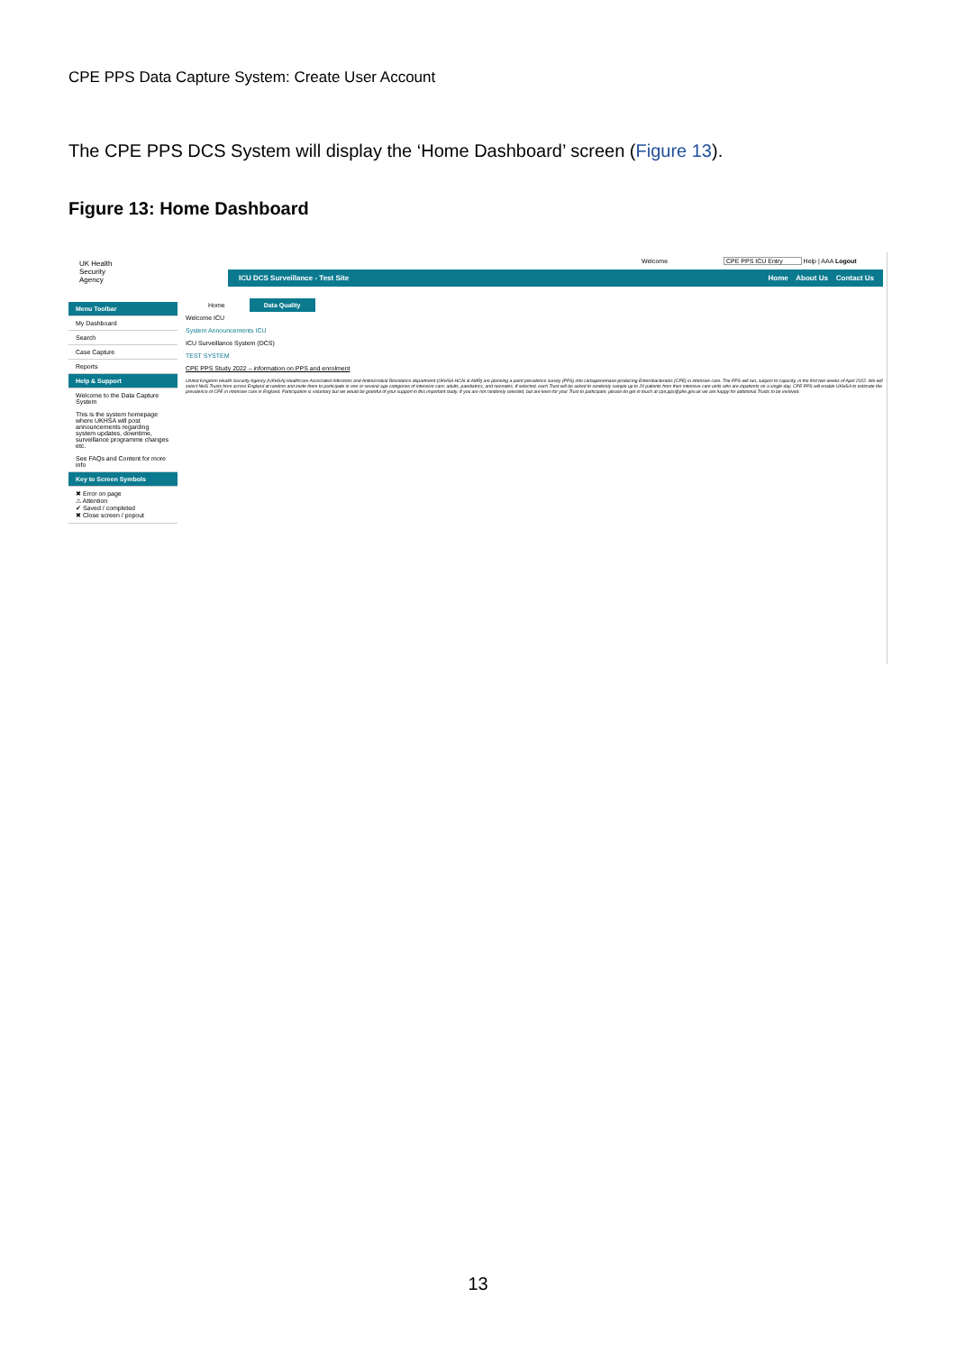CPE PPS Data Capture System: Create User Account
The CPE PPS DCS System will display the ‘Home Dashboard’ screen (Figure 13).
Figure 13: Home Dashboard
UK Health
Security
Agency
Welcome CPE PPS ICU Entry Help | AAA Logout
ICU DCS Surveillance - Test Site Home About Us Contact Us
Menu Toolbar
My Dashboard
Search
Case Capture
Reports
Help & Support
Welcome to the Data Capture System
This is the system homepage where UKHSA will post announcements regarding system updates, downtime, surveillance programme changes etc.
See FAQs and Content for more info
Key to Screen Symbols
✖ Error on page
⚠ Attention
✔ Saved / completed
✖ Close screen / popout
Home Data Quality
Welcome ICU
System Announcements ICU
ICU Surveillance System (DCS)
TEST SYSTEM
CPE PPS Study 2022 – information on PPS and enrolment
United Kingdom Health Security Agency (UKHSA) Healthcare Associated Infections and Antimicrobial Resistance department (UKHSA HCAI & AMR) are planning a point prevalence survey (PPS) into carbapenemase-producing Enterobacterales (CPE) in intensive care. The PPS will run, subject to capacity, in the first two weeks of April 2022. We will select NHS Trusts from across England at random and invite them to participate in one or several age categories of intensive care: adults, paediatrics, and neonates. If selected, each Trust will be asked to randomly sample up to 20 patients from their intensive care units who are inpatients on a single day. CPE PPS will enable UKHSA to estimate the prevalence of CPE in intensive care in England. Participation is voluntary but we would be grateful of your support in this important study. If you are not randomly selected, but are keen for your Trust to participate, please do get in touch at cpe.pps@phe.gov.uk we are happy for additional Trusts to be involved.
13